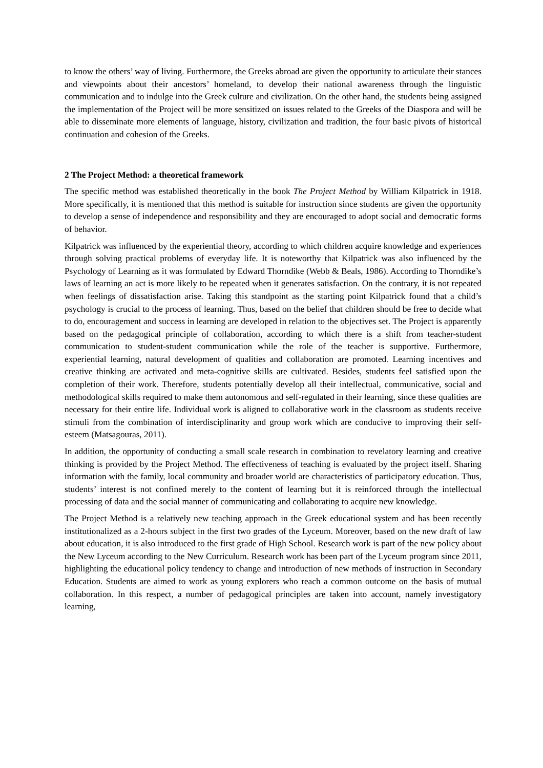to know the others’ way of living. Furthermore, the Greeks abroad are given the opportunity to articulate their stances and viewpoints about their ancestors’ homeland, to develop their national awareness through the linguistic communication and to indulge into the Greek culture and civilization. On the other hand, the students being assigned the implementation of the Project will be more sensitized on issues related to the Greeks of the Diaspora and will be able to disseminate more elements of language, history, civilization and tradition, the four basic pivots of historical continuation and cohesion of the Greeks.
2 The Project Method: a theoretical framework
The specific method was established theoretically in the book The Project Method by William Kilpatrick in 1918. More specifically, it is mentioned that this method is suitable for instruction since students are given the opportunity to develop a sense of independence and responsibility and they are encouraged to adopt social and democratic forms of behavior.
Kilpatrick was influenced by the experiential theory, according to which children acquire knowledge and experiences through solving practical problems of everyday life. It is noteworthy that Kilpatrick was also influenced by the Psychology of Learning as it was formulated by Edward Thorndike (Webb & Beals, 1986). According to Thorndike’s laws of learning an act is more likely to be repeated when it generates satisfaction. On the contrary, it is not repeated when feelings of dissatisfaction arise. Taking this standpoint as the starting point Kilpatrick found that a child’s psychology is crucial to the process of learning. Thus, based on the belief that children should be free to decide what to do, encouragement and success in learning are developed in relation to the objectives set. The Project is apparently based on the pedagogical principle of collaboration, according to which there is a shift from teacher-student communication to student-student communication while the role of the teacher is supportive. Furthermore, experiential learning, natural development of qualities and collaboration are promoted. Learning incentives and creative thinking are activated and meta-cognitive skills are cultivated. Besides, students feel satisfied upon the completion of their work. Therefore, students potentially develop all their intellectual, communicative, social and methodological skills required to make them autonomous and self-regulated in their learning, since these qualities are necessary for their entire life. Individual work is aligned to collaborative work in the classroom as students receive stimuli from the combination of interdisciplinarity and group work which are conducive to improving their self-esteem (Matsagouras, 2011).
In addition, the opportunity of conducting a small scale research in combination to revelatory learning and creative thinking is provided by the Project Method. The effectiveness of teaching is evaluated by the project itself. Sharing information with the family, local community and broader world are characteristics of participatory education. Thus, students’ interest is not confined merely to the content of learning but it is reinforced through the intellectual processing of data and the social manner of communicating and collaborating to acquire new knowledge.
The Project Method is a relatively new teaching approach in the Greek educational system and has been recently institutionalized as a 2-hours subject in the first two grades of the Lyceum. Moreover, based on the new draft of law about education, it is also introduced to the first grade of High School. Research work is part of the new policy about the New Lyceum according to the New Curriculum. Research work has been part of the Lyceum program since 2011, highlighting the educational policy tendency to change and introduction of new methods of instruction in Secondary Education. Students are aimed to work as young explorers who reach a common outcome on the basis of mutual collaboration. In this respect, a number of pedagogical principles are taken into account, namely investigatory learning,